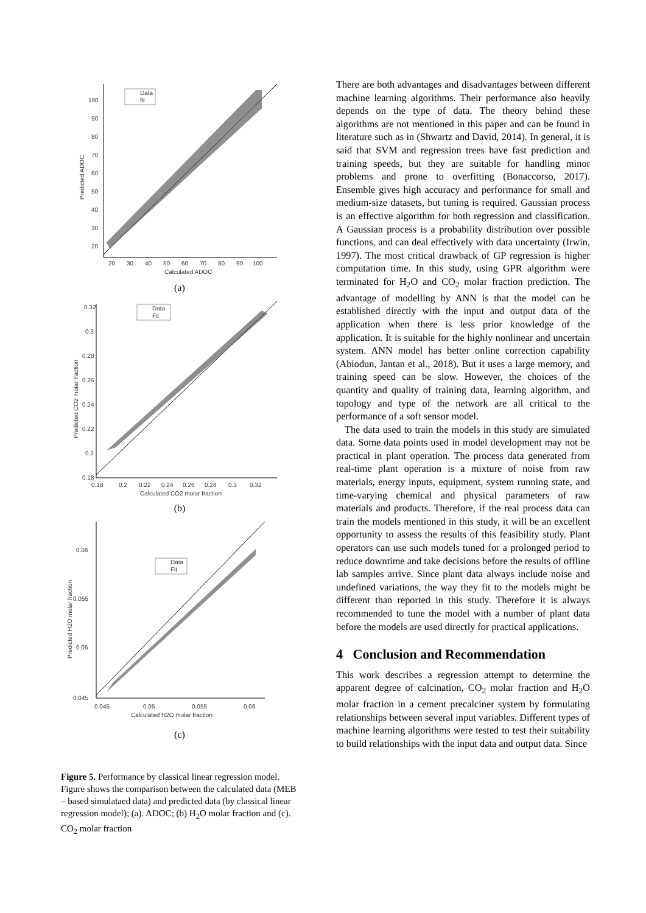Data
fit
100
90
80
70
60
50
40
30
20
20
30
40
50
60
70
80
90
100
Calculated ADOC
Predicted ADOC
(a)
Data
Fit
0.32
0.3
0.28
0.26
0.24
0.22
0.2
0.18
0.18
0.2
0.22
0.24
0.26
0.28
0.3
0.32
Calculated CO2 molar fraction
Predicted CO2 molar fraction
(b)
Data
Fit
0.06
0.055
0.05
0.045
0.045
0.05
0.055
0.06
Calculated H2O molar fraction
Predicted H2O molar fraction
(c)
Figure 5. Performance by classical linear regression model. Figure shows the comparison between the calculated data (MEB – based simulataed data) and predicted data (by classical linear regression model); (a). ADOC; (b) H<sub>2</sub>O molar fraction and (c). CO<sub>2</sub> molar fraction
There are both advantages and disadvantages between different machine learning algorithms. Their performance also heavily depends on the type of data. The theory behind these algorithms are not mentioned in this paper and can be found in literature such as in (Shwartz and David, 2014). In general, it is said that SVM and regression trees have fast prediction and training speeds, but they are suitable for handling minor problems and prone to overfitting (Bonaccorso, 2017). Ensemble gives high accuracy and performance for small and medium-size datasets, but tuning is required. Gaussian process is an effective algorithm for both regression and classification. A Gaussian process is a probability distribution over possible functions, and can deal effectively with data uncertainty (Irwin, 1997). The most critical drawback of GP regression is higher computation time. In this study, using GPR algorithm were terminated for H<sub>2</sub>O and CO<sub>2</sub> molar fraction prediction. The advantage of modelling by ANN is that the model can be established directly with the input and output data of the application when there is less prior knowledge of the application. It is suitable for the highly nonlinear and uncertain system. ANN model has better online correction capability (Abiodun, Jantan et al., 2018). But it uses a large memory, and training speed can be slow. However, the choices of the quantity and quality of training data, learning algorithm, and topology and type of the network are all critical to the performance of a soft sensor model.
The data used to train the models in this study are simulated data. Some data points used in model development may not be practical in plant operation. The process data generated from real-time plant operation is a mixture of noise from raw materials, energy inputs, equipment, system running state, and time-varying chemical and physical parameters of raw materials and products. Therefore, if the real process data can train the models mentioned in this study, it will be an excellent opportunity to assess the results of this feasibility study. Plant operators can use such models tuned for a prolonged period to reduce downtime and take decisions before the results of offline lab samples arrive. Since plant data always include noise and undefined variations, the way they fit to the models might be different than reported in this study. Therefore it is always recommended to tune the model with a number of plant data before the models are used directly for practical applications.
4 Conclusion and Recommendation
This work describes a regression attempt to determine the apparent degree of calcination, CO<sub>2</sub> molar fraction and H<sub>2</sub>O molar fraction in a cement precalciner system by formulating relationships between several input variables. Different types of machine learning algorithms were tested to test their suitability to build relationships with the input data and output data. Since